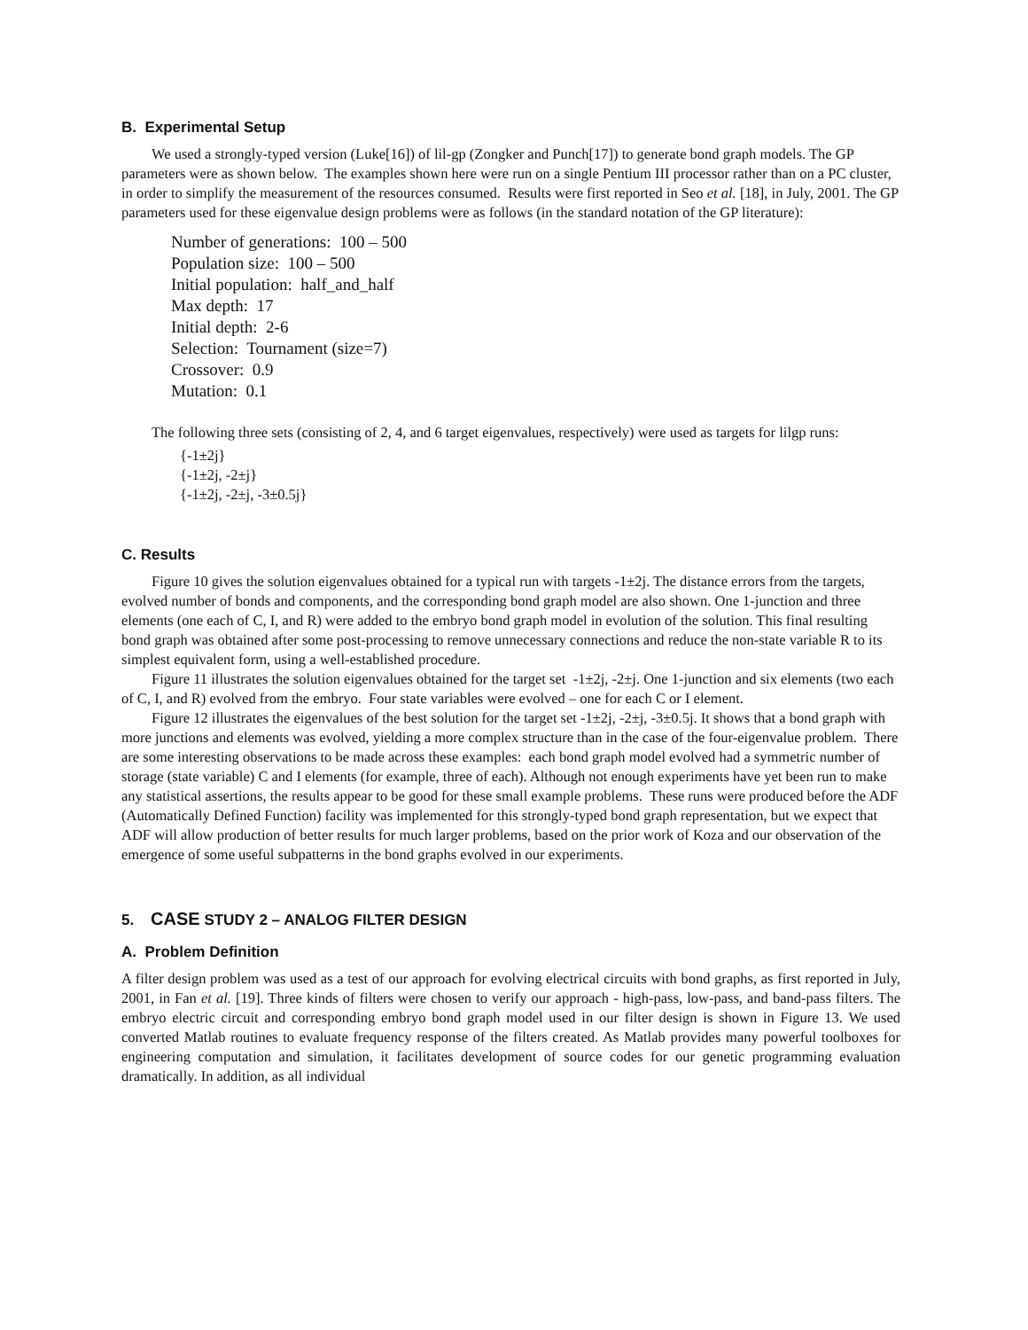B. Experimental Setup
We used a strongly-typed version (Luke[16]) of lil-gp (Zongker and Punch[17]) to generate bond graph models. The GP parameters were as shown below. The examples shown here were run on a single Pentium III processor rather than on a PC cluster, in order to simplify the measurement of the resources consumed. Results were first reported in Seo et al. [18], in July, 2001. The GP parameters used for these eigenvalue design problems were as follows (in the standard notation of the GP literature):
Number of generations: 100 – 500
Population size: 100 – 500
Initial population: half_and_half
Max depth: 17
Initial depth: 2-6
Selection: Tournament (size=7)
Crossover: 0.9
Mutation: 0.1
The following three sets (consisting of 2, 4, and 6 target eigenvalues, respectively) were used as targets for lilgp runs:
{-1±2j}
{-1±2j, -2±j}
{-1±2j, -2±j, -3±0.5j}
C. Results
Figure 10 gives the solution eigenvalues obtained for a typical run with targets -1±2j. The distance errors from the targets, evolved number of bonds and components, and the corresponding bond graph model are also shown. One 1-junction and three elements (one each of C, I, and R) were added to the embryo bond graph model in evolution of the solution. This final resulting bond graph was obtained after some post-processing to remove unnecessary connections and reduce the non-state variable R to its simplest equivalent form, using a well-established procedure.
Figure 11 illustrates the solution eigenvalues obtained for the target set -1±2j, -2±j. One 1-junction and six elements (two each of C, I, and R) evolved from the embryo. Four state variables were evolved – one for each C or I element.
Figure 12 illustrates the eigenvalues of the best solution for the target set -1±2j, -2±j, -3±0.5j. It shows that a bond graph with more junctions and elements was evolved, yielding a more complex structure than in the case of the four-eigenvalue problem. There are some interesting observations to be made across these examples: each bond graph model evolved had a symmetric number of storage (state variable) C and I elements (for example, three of each). Although not enough experiments have yet been run to make any statistical assertions, the results appear to be good for these small example problems. These runs were produced before the ADF (Automatically Defined Function) facility was implemented for this strongly-typed bond graph representation, but we expect that ADF will allow production of better results for much larger problems, based on the prior work of Koza and our observation of the emergence of some useful subpatterns in the bond graphs evolved in our experiments.
5. CASE STUDY 2 – ANALOG FILTER DESIGN
A. Problem Definition
A filter design problem was used as a test of our approach for evolving electrical circuits with bond graphs, as first reported in July, 2001, in Fan et al. [19]. Three kinds of filters were chosen to verify our approach - high-pass, low-pass, and band-pass filters. The embryo electric circuit and corresponding embryo bond graph model used in our filter design is shown in Figure 13. We used converted Matlab routines to evaluate frequency response of the filters created. As Matlab provides many powerful toolboxes for engineering computation and simulation, it facilitates development of source codes for our genetic programming evaluation dramatically. In addition, as all individual